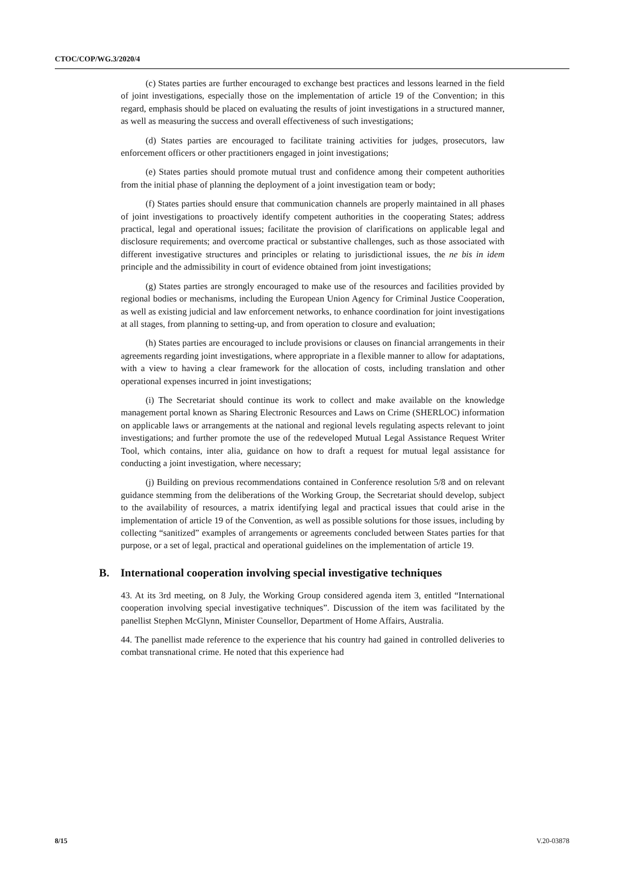CTOC/COP/WG.3/2020/4
(c) States parties are further encouraged to exchange best practices and lessons learned in the field of joint investigations, especially those on the implementation of article 19 of the Convention; in this regard, emphasis should be placed on evaluating the results of joint investigations in a structured manner, as well as measuring the success and overall effectiveness of such investigations;
(d) States parties are encouraged to facilitate training activities for judges, prosecutors, law enforcement officers or other practitioners engaged in joint investigations;
(e) States parties should promote mutual trust and confidence among their competent authorities from the initial phase of planning the deployment of a joint investigation team or body;
(f) States parties should ensure that communication channels are properly maintained in all phases of joint investigations to proactively identify competent authorities in the cooperating States; address practical, legal and operational issues; facilitate the provision of clarifications on applicable legal and disclosure requirements; and overcome practical or substantive challenges, such as those associated with different investigative structures and principles or relating to jurisdictional issues, the ne bis in idem principle and the admissibility in court of evidence obtained from joint investigations;
(g) States parties are strongly encouraged to make use of the resources and facilities provided by regional bodies or mechanisms, including the European Union Agency for Criminal Justice Cooperation, as well as existing judicial and law enforcement networks, to enhance coordination for joint investigations at all stages, from planning to setting-up, and from operation to closure and evaluation;
(h) States parties are encouraged to include provisions or clauses on financial arrangements in their agreements regarding joint investigations, where appropriate in a flexible manner to allow for adaptations, with a view to having a clear framework for the allocation of costs, including translation and other operational expenses incurred in joint investigations;
(i) The Secretariat should continue its work to collect and make available on the knowledge management portal known as Sharing Electronic Resources and Laws on Crime (SHERLOC) information on applicable laws or arrangements at the national and regional levels regulating aspects relevant to joint investigations; and further promote the use of the redeveloped Mutual Legal Assistance Request Writer Tool, which contains, inter alia, guidance on how to draft a request for mutual legal assistance for conducting a joint investigation, where necessary;
(j) Building on previous recommendations contained in Conference resolution 5/8 and on relevant guidance stemming from the deliberations of the Working Group, the Secretariat should develop, subject to the availability of resources, a matrix identifying legal and practical issues that could arise in the implementation of article 19 of the Convention, as well as possible solutions for those issues, including by collecting “sanitized” examples of arrangements or agreements concluded between States parties for that purpose, or a set of legal, practical and operational guidelines on the implementation of article 19.
B. International cooperation involving special investigative techniques
43. At its 3rd meeting, on 8 July, the Working Group considered agenda item 3, entitled “International cooperation involving special investigative techniques”. Discussion of the item was facilitated by the panellist Stephen McGlynn, Minister Counsellor, Department of Home Affairs, Australia.
44. The panellist made reference to the experience that his country had gained in controlled deliveries to combat transnational crime. He noted that this experience had
8/15 V.20-03878